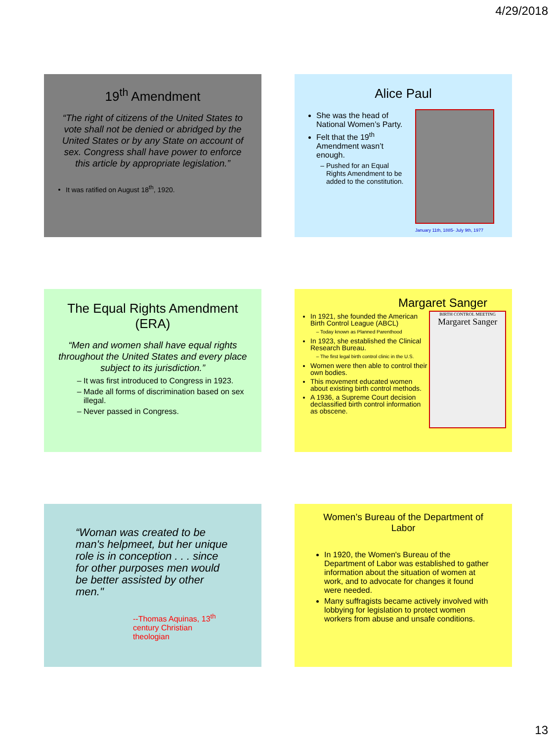4/29/2018
19<sup>th</sup> Amendment
“The right of citizens of the United States to vote shall not be denied or abridged by the United States or by any State on account of sex. Congress shall have power to enforce this article by appropriate legislation.”
It was ratified on August 18<sup>th</sup>, 1920.
Alice Paul
She was the head of National Women’s Party.
Felt that the 19<sup>th</sup> Amendment wasn’t enough.
Pushed for an Equal Rights Amendment to be added to the constitution.
January 11th, 1885- July 9th, 1977
The Equal Rights Amendment (ERA)
“Men and women shall have equal rights throughout the United States and every place subject to its jurisdiction.”
It was first introduced to Congress in 1923.
Made all forms of discrimination based on sex illegal.
Never passed in Congress.
Margaret Sanger
In 1921, she founded the American Birth Control League (ABCL)
Today known as Planned Parenthood
In 1923, she established the Clinical Research Bureau.
The first legal birth control clinic in the U.S.
Women were then able to control their own bodies.
This movement educated women about existing birth control methods.
A 1936, a Supreme Court decision declassified birth control information as obscene.
BIRTH CONTROL MEETING
Margaret Sanger
“Woman was created to be man's helpmeet, but her unique role is in conception . . . since for other purposes men would be better assisted by other men."
--Thomas Aquinas, 13<sup>th</sup> century Christian theologian
Women’s Bureau of the Department of Labor
In 1920, the Women's Bureau of the Department of Labor was established to gather information about the situation of women at work, and to advocate for changes it found were needed.
Many suffragists became actively involved with lobbying for legislation to protect women workers from abuse and unsafe conditions.
13